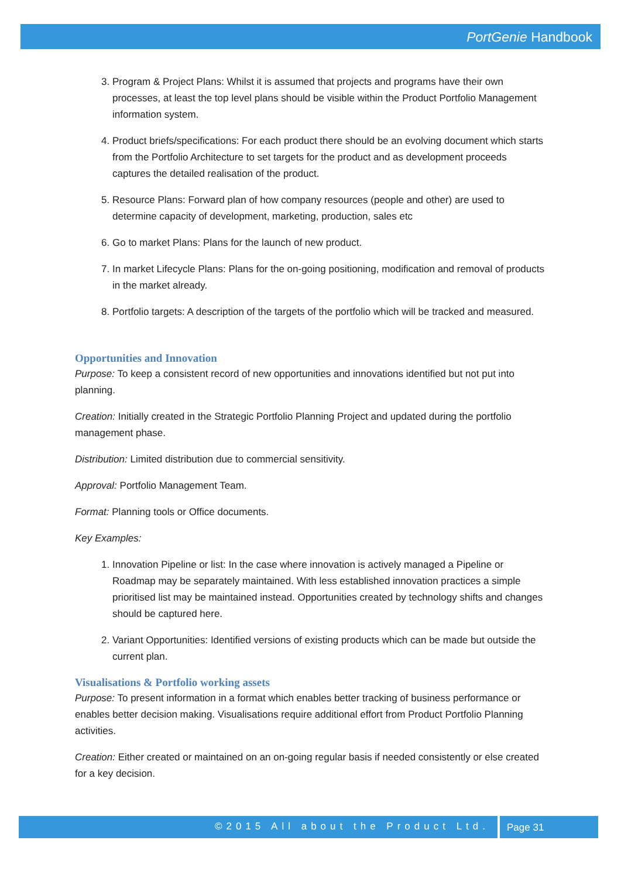PortGenie Handbook
3. Program & Project Plans: Whilst it is assumed that projects and programs have their own processes, at least the top level plans should be visible within the Product Portfolio Management information system.
4. Product briefs/specifications: For each product there should be an evolving document which starts from the Portfolio Architecture to set targets for the product and as development proceeds captures the detailed realisation of the product.
5. Resource Plans: Forward plan of how company resources (people and other) are used to determine capacity of development, marketing, production, sales etc
6. Go to market Plans: Plans for the launch of new product.
7. In market Lifecycle Plans: Plans for the on-going positioning, modification and removal of products in the market already.
8. Portfolio targets: A description of the targets of the portfolio which will be tracked and measured.
Opportunities and Innovation
Purpose: To keep a consistent record of new opportunities and innovations identified but not put into planning.
Creation: Initially created in the Strategic Portfolio Planning Project and updated during the portfolio management phase.
Distribution: Limited distribution due to commercial sensitivity.
Approval: Portfolio Management Team.
Format: Planning tools or Office documents.
Key Examples:
1. Innovation Pipeline or list: In the case where innovation is actively managed a Pipeline or Roadmap may be separately maintained. With less established innovation practices a simple prioritised list may be maintained instead. Opportunities created by technology shifts and changes should be captured here.
2. Variant Opportunities: Identified versions of existing products which can be made but outside the current plan.
Visualisations & Portfolio working assets
Purpose: To present information in a format which enables better tracking of business performance or enables better decision making. Visualisations require additional effort from Product Portfolio Planning activities.
Creation: Either created or maintained on an on-going regular basis if needed consistently or else created for a key decision.
©2015 All about the Product Ltd. Page 31